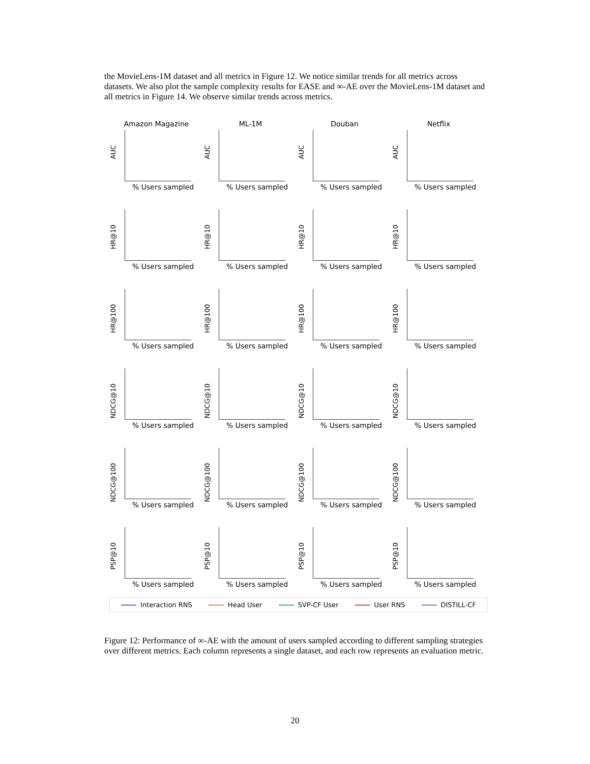the MovieLens-1M dataset and all metrics in Figure 12. We notice similar trends for all metrics across datasets. We also plot the sample complexity results for EASE and ∞-AE over the MovieLens-1M dataset and all metrics in Figure 14. We observe similar trends across metrics.
Amazon Magazine
AUC
% Users sampled
ML-1M
AUC
% Users sampled
Douban
AUC
% Users sampled
Netflix
AUC
% Users sampled
HR@10
% Users sampled
HR@10
% Users sampled
HR@10
% Users sampled
HR@10
% Users sampled
HR@100
% Users sampled
HR@100
% Users sampled
HR@100
% Users sampled
HR@100
% Users sampled
NDCG@10
% Users sampled
NDCG@10
% Users sampled
NDCG@10
% Users sampled
NDCG@10
% Users sampled
NDCG@100
% Users sampled
NDCG@100
% Users sampled
NDCG@100
% Users sampled
NDCG@100
% Users sampled
PSP@10
% Users sampled
PSP@10
% Users sampled
PSP@10
% Users sampled
PSP@10
% Users sampled
Interaction RNS Head User SVP-CF User User RNS DISTILL-CF
Figure 12: Performance of ∞-AE with the amount of users sampled according to different sampling strategies over different metrics. Each column represents a single dataset, and each row represents an evaluation metric.
20